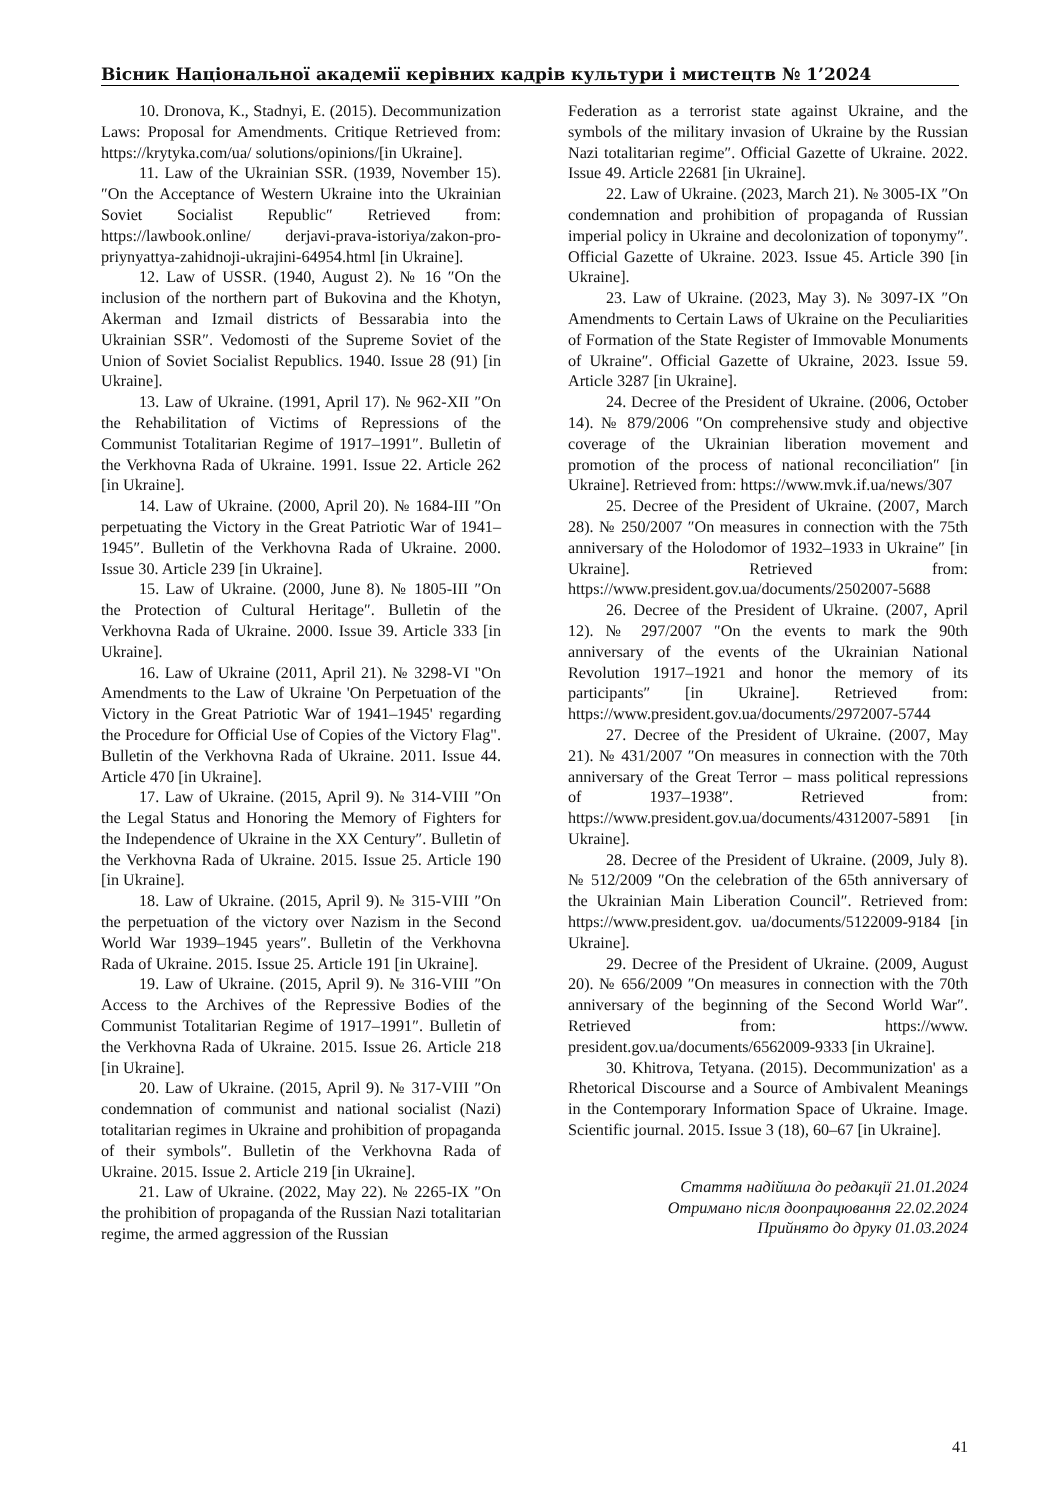Вісник Національної академії керівних кадрів культури і мистецтв № 1’2024
10. Dronova, K., Stadnyi, E. (2015). Decommunization Laws: Proposal for Amendments. Critique Retrieved from: https://krytyka.com/ua/ solutions/opinions/[in Ukraine].
11. Law of the Ukrainian SSR. (1939, November 15). ″On the Acceptance of Western Ukraine into the Ukrainian Soviet Socialist Republic″ Retrieved from: https://lawbook.online/ derjavi-prava-istoriya/zakon-pro-priynyattya-zahidnoji-ukrajini-64954.html [in Ukraine].
12. Law of USSR. (1940, August 2). № 16 ″On the inclusion of the northern part of Bukovina and the Khotyn, Akerman and Izmail districts of Bessarabia into the Ukrainian SSR″. Vedomosti of the Supreme Soviet of the Union of Soviet Socialist Republics. 1940. Issue 28 (91) [in Ukraine].
13. Law of Ukraine. (1991, April 17). № 962-XII ″On the Rehabilitation of Victims of Repressions of the Communist Totalitarian Regime of 1917–1991″. Bulletin of the Verkhovna Rada of Ukraine. 1991. Issue 22. Article 262 [in Ukraine].
14. Law of Ukraine. (2000, April 20). № 1684-III ″On perpetuating the Victory in the Great Patriotic War of 1941–1945″. Bulletin of the Verkhovna Rada of Ukraine. 2000. Issue 30. Article 239 [in Ukraine].
15. Law of Ukraine. (2000, June 8). № 1805-III ″On the Protection of Cultural Heritage″. Bulletin of the Verkhovna Rada of Ukraine. 2000. Issue 39. Article 333 [in Ukraine].
16. Law of Ukraine (2011, April 21). № 3298-VI "On Amendments to the Law of Ukraine 'On Perpetuation of the Victory in the Great Patriotic War of 1941–1945' regarding the Procedure for Official Use of Copies of the Victory Flag". Bulletin of the Verkhovna Rada of Ukraine. 2011. Issue 44. Article 470 [in Ukraine].
17. Law of Ukraine. (2015, April 9). № 314-VIII ″On the Legal Status and Honoring the Memory of Fighters for the Independence of Ukraine in the XX Century″. Bulletin of the Verkhovna Rada of Ukraine. 2015. Issue 25. Article 190 [in Ukraine].
18. Law of Ukraine. (2015, April 9). № 315-VIII ″On the perpetuation of the victory over Nazism in the Second World War 1939–1945 years″. Bulletin of the Verkhovna Rada of Ukraine. 2015. Issue 25. Article 191 [in Ukraine].
19. Law of Ukraine. (2015, April 9). № 316-VIII ″On Access to the Archives of the Repressive Bodies of the Communist Totalitarian Regime of 1917–1991″. Bulletin of the Verkhovna Rada of Ukraine. 2015. Issue 26. Article 218 [in Ukraine].
20. Law of Ukraine. (2015, April 9). № 317-VIII ″On condemnation of communist and national socialist (Nazi) totalitarian regimes in Ukraine and prohibition of propaganda of their symbols″. Bulletin of the Verkhovna Rada of Ukraine. 2015. Issue 2. Article 219 [in Ukraine].
21. Law of Ukraine. (2022, May 22). № 2265-IX ″On the prohibition of propaganda of the Russian Nazi totalitarian regime, the armed aggression of the Russian
Federation as a terrorist state against Ukraine, and the symbols of the military invasion of Ukraine by the Russian Nazi totalitarian regime″. Official Gazette of Ukraine. 2022. Issue 49. Article 22681 [in Ukraine].
22. Law of Ukraine. (2023, March 21). № 3005-IX ″On condemnation and prohibition of propaganda of Russian imperial policy in Ukraine and decolonization of toponymy″. Official Gazette of Ukraine. 2023. Issue 45. Article 390 [in Ukraine].
23. Law of Ukraine. (2023, May 3). № 3097-IX ″On Amendments to Certain Laws of Ukraine on the Peculiarities of Formation of the State Register of Immovable Monuments of Ukraine″. Official Gazette of Ukraine, 2023. Issue 59. Article 3287 [in Ukraine].
24. Decree of the President of Ukraine. (2006, October 14). № 879/2006 ″On comprehensive study and objective coverage of the Ukrainian liberation movement and promotion of the process of national reconciliation″ [in Ukraine]. Retrieved from: https://www.mvk.if.ua/news/307
25. Decree of the President of Ukraine. (2007, March 28). № 250/2007 ″On measures in connection with the 75th anniversary of the Holodomor of 1932–1933 in Ukraine″ [in Ukraine]. Retrieved from: https://www.president.gov.ua/documents/2502007-5688
26. Decree of the President of Ukraine. (2007, April 12). № 297/2007 ″On the events to mark the 90th anniversary of the events of the Ukrainian National Revolution 1917–1921 and honor the memory of its participants″ [in Ukraine]. Retrieved from: https://www.president.gov.ua/documents/2972007-5744
27. Decree of the President of Ukraine. (2007, May 21). № 431/2007 ″On measures in connection with the 70th anniversary of the Great Terror – mass political repressions of 1937–1938″. Retrieved from: https://www.president.gov.ua/documents/4312007-5891 [in Ukraine].
28. Decree of the President of Ukraine. (2009, July 8). № 512/2009 ″On the celebration of the 65th anniversary of the Ukrainian Main Liberation Council″. Retrieved from: https://www.president.gov. ua/documents/5122009-9184 [in Ukraine].
29. Decree of the President of Ukraine. (2009, August 20). № 656/2009 ″On measures in connection with the 70th anniversary of the beginning of the Second World War″. Retrieved from: https://www. president.gov.ua/documents/6562009-9333 [in Ukraine].
30. Khitrova, Tetyana. (2015). Decommunization' as a Rhetorical Discourse and a Source of Ambivalent Meanings in the Contemporary Information Space of Ukraine. Image. Scientific journal. 2015. Issue 3 (18), 60–67 [in Ukraine].
Стаття надійшла до редакції 21.01.2024
Отримано після доопрацювання 22.02.2024
Прийнято до друку 01.03.2024
41